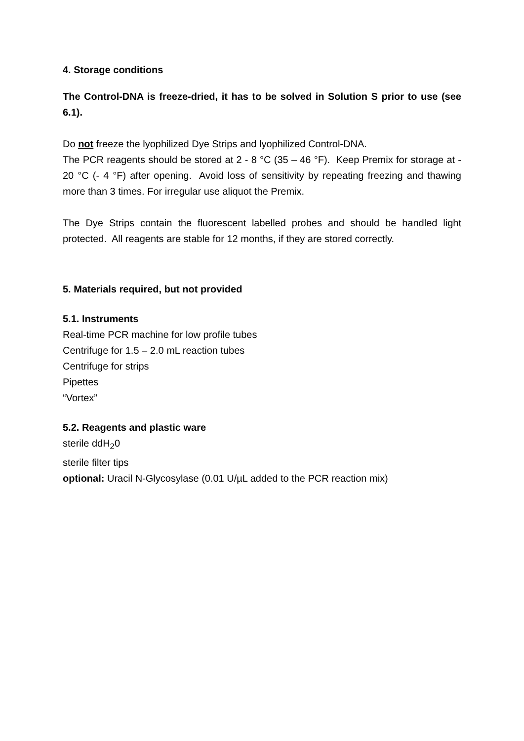4. Storage conditions
The Control-DNA is freeze-dried, it has to be solved in Solution S prior to use (see 6.1).
Do not freeze the lyophilized Dye Strips and lyophilized Control-DNA.
The PCR reagents should be stored at 2 - 8 °C (35 – 46 °F). Keep Premix for storage at - 20 °C (- 4 °F) after opening. Avoid loss of sensitivity by repeating freezing and thawing more than 3 times. For irregular use aliquot the Premix.
The Dye Strips contain the fluorescent labelled probes and should be handled light protected. All reagents are stable for 12 months, if they are stored correctly.
5. Materials required, but not provided
5.1. Instruments
Real-time PCR machine for low profile tubes
Centrifuge for 1.5 – 2.0 mL reaction tubes
Centrifuge for strips
Pipettes
“Vortex”
5.2. Reagents and plastic ware
sterile ddH<sub>2</sub>0
sterile filter tips
optional: Uracil N-Glycosylase (0.01 U/µL added to the PCR reaction mix)